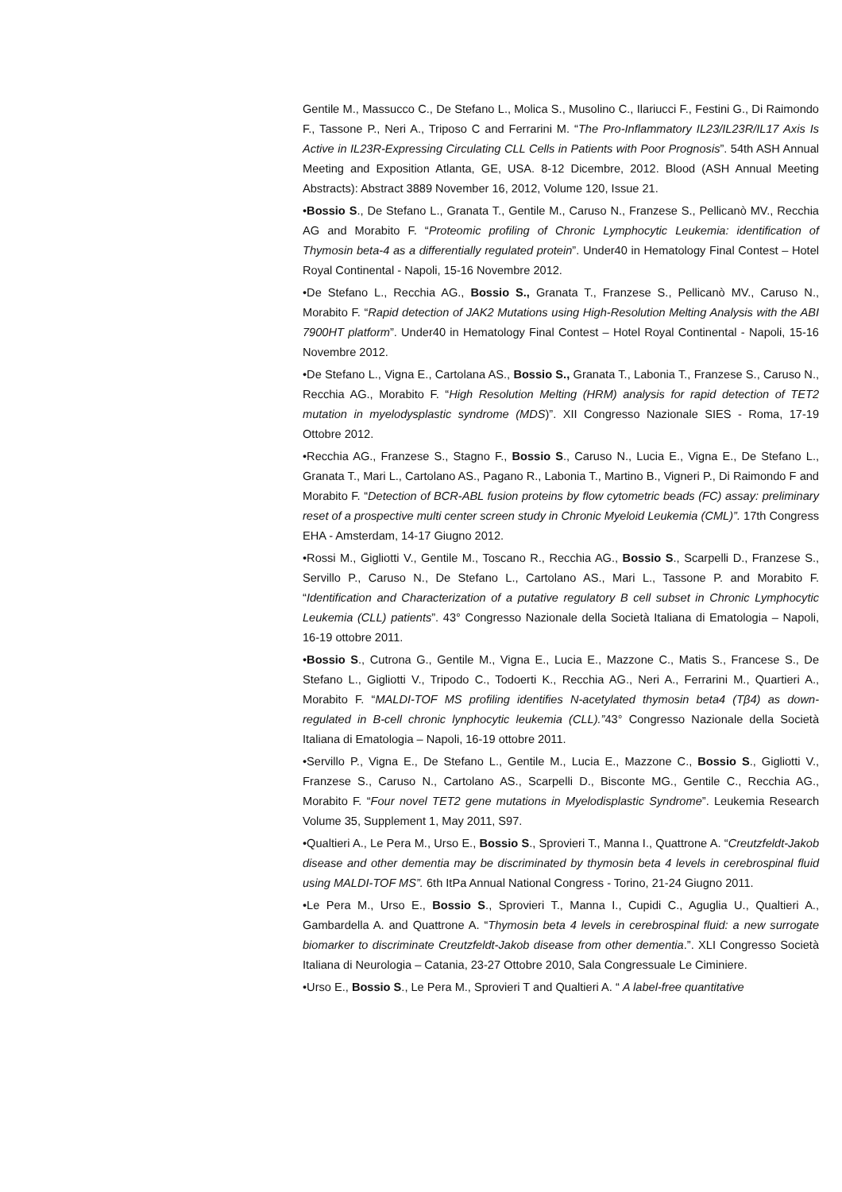Gentile M., Massucco C., De Stefano L., Molica S., Musolino C., Ilariucci F., Festini G., Di Raimondo F., Tassone P., Neri A., Triposo C and Ferrarini M. “The Pro-Inflammatory IL23/IL23R/IL17 Axis Is Active in IL23R-Expressing Circulating CLL Cells in Patients with Poor Prognosis”. 54th ASH Annual Meeting and Exposition Atlanta, GE, USA. 8-12 Dicembre, 2012. Blood (ASH Annual Meeting Abstracts): Abstract 3889 November 16, 2012, Volume 120, Issue 21.
•Bossio S., De Stefano L., Granata T., Gentile M., Caruso N., Franzese S., Pellicanò MV., Recchia AG and Morabito F. “Proteomic profiling of Chronic Lymphocytic Leukemia: identification of Thymosin beta-4 as a differentially regulated protein”. Under40 in Hematology Final Contest – Hotel Royal Continental - Napoli, 15-16 Novembre 2012.
•De Stefano L., Recchia AG., Bossio S., Granata T., Franzese S., Pellicanò MV., Caruso N., Morabito F. “Rapid detection of JAK2 Mutations using High-Resolution Melting Analysis with the ABI 7900HT platform”. Under40 in Hematology Final Contest – Hotel Royal Continental - Napoli, 15-16 Novembre 2012.
•De Stefano L., Vigna E., Cartolana AS., Bossio S., Granata T., Labonia T., Franzese S., Caruso N., Recchia AG., Morabito F. “High Resolution Melting (HRM) analysis for rapid detection of TET2 mutation in myelodysplastic syndrome (MDS)”. XII Congresso Nazionale SIES - Roma, 17-19 Ottobre 2012.
•Recchia AG., Franzese S., Stagno F., Bossio S., Caruso N., Lucia E., Vigna E., De Stefano L., Granata T., Mari L., Cartolano AS., Pagano R., Labonia T., Martino B., Vigneri P., Di Raimondo F and Morabito F. “Detection of BCR-ABL fusion proteins by flow cytometric beads (FC) assay: preliminary reset of a prospective multi center screen study in Chronic Myeloid Leukemia (CML)”. 17th Congress EHA - Amsterdam, 14-17 Giugno 2012.
•Rossi M., Gigliotti V., Gentile M., Toscano R., Recchia AG., Bossio S., Scarpelli D., Franzese S., Servillo P., Caruso N., De Stefano L., Cartolano AS., Mari L., Tassone P. and Morabito F. “Identification and Characterization of a putative regulatory B cell subset in Chronic Lymphocytic Leukemia (CLL) patients”. 43° Congresso Nazionale della Società Italiana di Ematologia – Napoli, 16-19 ottobre 2011.
•Bossio S., Cutrona G., Gentile M., Vigna E., Lucia E., Mazzone C., Matis S., Francese S., De Stefano L., Gigliotti V., Tripodo C., Todoerti K., Recchia AG., Neri A., Ferrarini M., Quartieri A., Morabito F. “MALDI-TOF MS profiling identifies N-acetylated thymosin beta4 (Tβ4) as down-regulated in B-cell chronic lynphocytic leukemia (CLL).”43° Congresso Nazionale della Società Italiana di Ematologia – Napoli, 16-19 ottobre 2011.
•Servillo P., Vigna E., De Stefano L., Gentile M., Lucia E., Mazzone C., Bossio S., Gigliotti V., Franzese S., Caruso N., Cartolano AS., Scarpelli D., Bisconte MG., Gentile C., Recchia AG., Morabito F. “Four novel TET2 gene mutations in Myelodisplastic Syndrome”. Leukemia Research Volume 35, Supplement 1, May 2011, S97.
•Qualtieri A., Le Pera M., Urso E., Bossio S., Sprovieri T., Manna I., Quattrone A. “Creutzfeldt-Jakob disease and other dementia may be discriminated by thymosin beta 4 levels in cerebrospinal fluid using MALDI-TOF MS”. 6th ItPa Annual National Congress - Torino, 21-24 Giugno 2011.
•Le Pera M., Urso E., Bossio S., Sprovieri T., Manna I., Cupidi C., Aguglia U., Qualtieri A., Gambardella A. and Quattrone A. “Thymosin beta 4 levels in cerebrospinal fluid: a new surrogate biomarker to discriminate Creutzfeldt-Jakob disease from other dementia.”. XLI Congresso Società Italiana di Neurologia – Catania, 23-27 Ottobre 2010, Sala Congressuale Le Ciminiere.
•Urso E., Bossio S., Le Pera M., Sprovieri T and Qualtieri A. “ A label-free quantitative